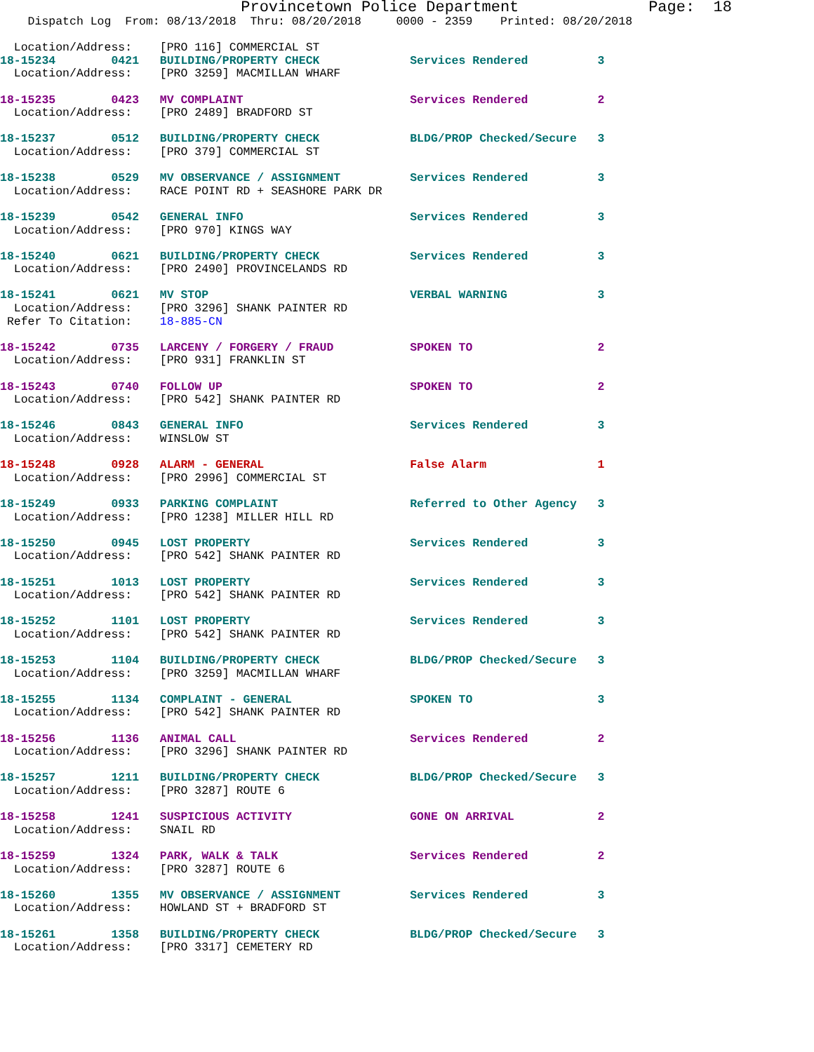Provincetown Police Department              Page:  18
    Dispatch Log  From: 08/13/2018  Thru: 08/20/2018     0000 - 2359    Printed: 08/20/2018

  Location/Address:    [PRO 116] COMMERCIAL ST
18-15234        0421   BUILDING/PROPERTY CHECK             Services Rendered          3
  Location/Address:    [PRO 3259] MACMILLAN WHARF
18-15235        0423   MV COMPLAINT                        Services Rendered          2
  Location/Address:    [PRO 2489] BRADFORD ST
18-15237        0512   BUILDING/PROPERTY CHECK             BLDG/PROP Checked/Secure   3
  Location/Address:    [PRO 379] COMMERCIAL ST
18-15238        0529   MV OBSERVANCE / ASSIGNMENT          Services Rendered          3
  Location/Address:    RACE POINT RD + SEASHORE PARK DR
18-15239        0542   GENERAL INFO                        Services Rendered          3
  Location/Address:    [PRO 970] KINGS WAY
18-15240        0621   BUILDING/PROPERTY CHECK             Services Rendered          3
  Location/Address:    [PRO 2490] PROVINCELANDS RD
18-15241        0621   MV STOP                             VERBAL WARNING             3
  Location/Address:    [PRO 3296] SHANK PAINTER RD
 Refer To Citation:    18-885-CN
18-15242        0735   LARCENY / FORGERY / FRAUD           SPOKEN TO                  2
  Location/Address:    [PRO 931] FRANKLIN ST
18-15243        0740   FOLLOW UP                           SPOKEN TO                  2
  Location/Address:    [PRO 542] SHANK PAINTER RD
18-15246        0843   GENERAL INFO                        Services Rendered          3
  Location/Address:    WINSLOW ST
18-15248        0928   ALARM - GENERAL                     False Alarm                1
  Location/Address:    [PRO 2996] COMMERCIAL ST
18-15249        0933   PARKING COMPLAINT                   Referred to Other Agency   3
  Location/Address:    [PRO 1238] MILLER HILL RD
18-15250        0945   LOST PROPERTY                       Services Rendered          3
  Location/Address:    [PRO 542] SHANK PAINTER RD
18-15251        1013   LOST PROPERTY                       Services Rendered          3
  Location/Address:    [PRO 542] SHANK PAINTER RD
18-15252        1101   LOST PROPERTY                       Services Rendered          3
  Location/Address:    [PRO 542] SHANK PAINTER RD
18-15253        1104   BUILDING/PROPERTY CHECK             BLDG/PROP Checked/Secure   3
  Location/Address:    [PRO 3259] MACMILLAN WHARF
18-15255        1134   COMPLAINT - GENERAL                 SPOKEN TO                  3
  Location/Address:    [PRO 542] SHANK PAINTER RD
18-15256        1136   ANIMAL CALL                         Services Rendered          2
  Location/Address:    [PRO 3296] SHANK PAINTER RD
18-15257        1211   BUILDING/PROPERTY CHECK             BLDG/PROP Checked/Secure   3
  Location/Address:    [PRO 3287] ROUTE 6
18-15258        1241   SUSPICIOUS ACTIVITY                 GONE ON ARRIVAL            2
  Location/Address:    SNAIL RD
18-15259        1324   PARK, WALK & TALK                   Services Rendered          2
  Location/Address:    [PRO 3287] ROUTE 6
18-15260        1355   MV OBSERVANCE / ASSIGNMENT          Services Rendered          3
  Location/Address:    HOWLAND ST + BRADFORD ST
18-15261        1358   BUILDING/PROPERTY CHECK             BLDG/PROP Checked/Secure   3
  Location/Address:    [PRO 3317] CEMETERY RD